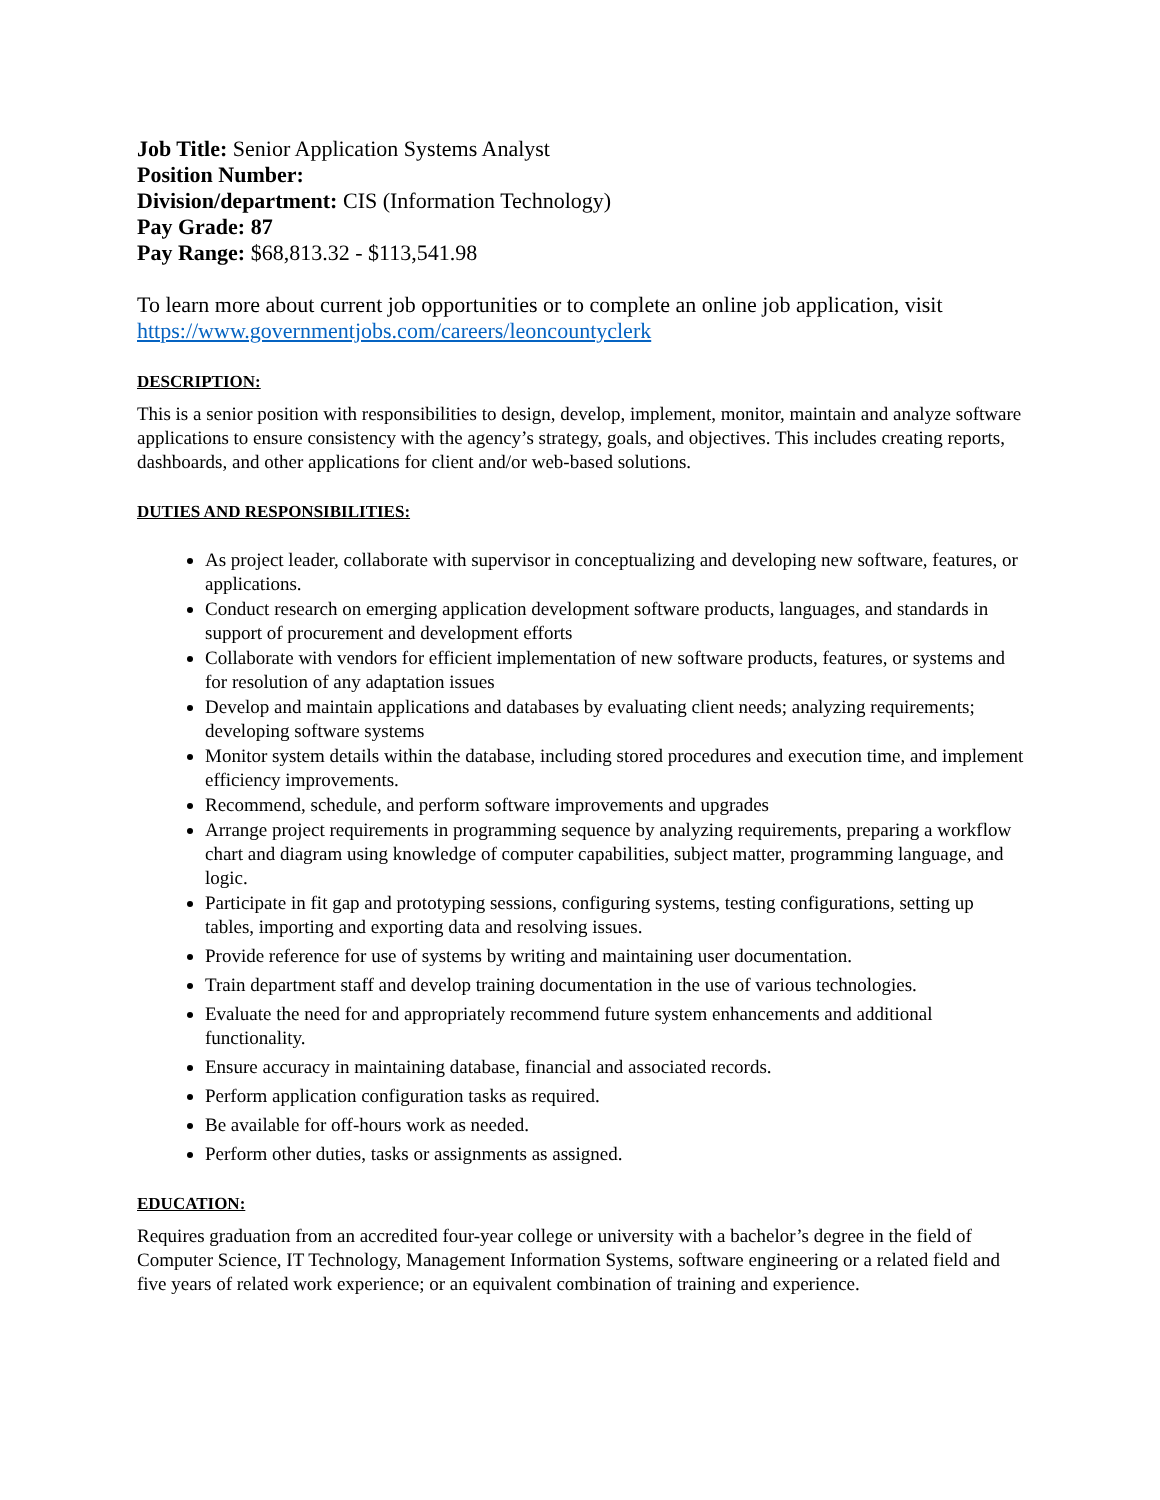Job Title: Senior Application Systems Analyst
Position Number:
Division/department: CIS (Information Technology)
Pay Grade: 87
Pay Range: $68,813.32 - $113,541.98
To learn more about current job opportunities or to complete an online job application, visit https://www.governmentjobs.com/careers/leoncountyclerk
DESCRIPTION:
This is a senior position with responsibilities to design, develop, implement, monitor, maintain and analyze software applications to ensure consistency with the agency’s strategy, goals, and objectives. This includes creating reports, dashboards, and other applications for client and/or web-based solutions.
DUTIES AND RESPONSIBILITIES:
As project leader, collaborate with supervisor in conceptualizing and developing new software, features, or applications.
Conduct research on emerging application development software products, languages, and standards in support of procurement and development efforts
Collaborate with vendors for efficient implementation of new software products, features, or systems and for resolution of any adaptation issues
Develop and maintain applications and databases by evaluating client needs; analyzing requirements; developing software systems
Monitor system details within the database, including stored procedures and execution time, and implement efficiency improvements.
Recommend, schedule, and perform software improvements and upgrades
Arrange project requirements in programming sequence by analyzing requirements, preparing a workflow chart and diagram using knowledge of computer capabilities, subject matter, programming language, and logic.
Participate in fit gap and prototyping sessions, configuring systems, testing configurations, setting up tables, importing and exporting data and resolving issues.
Provide reference for use of systems by writing and maintaining user documentation.
Train department staff and develop training documentation in the use of various technologies.
Evaluate the need for and appropriately recommend future system enhancements and additional functionality.
Ensure accuracy in maintaining database, financial and associated records.
Perform application configuration tasks as required.
Be available for off-hours work as needed.
Perform other duties, tasks or assignments as assigned.
EDUCATION:
Requires graduation from an accredited four-year college or university with a bachelor’s degree in the field of Computer Science, IT Technology, Management Information Systems, software engineering or a related field and five years of related work experience; or an equivalent combination of training and experience.